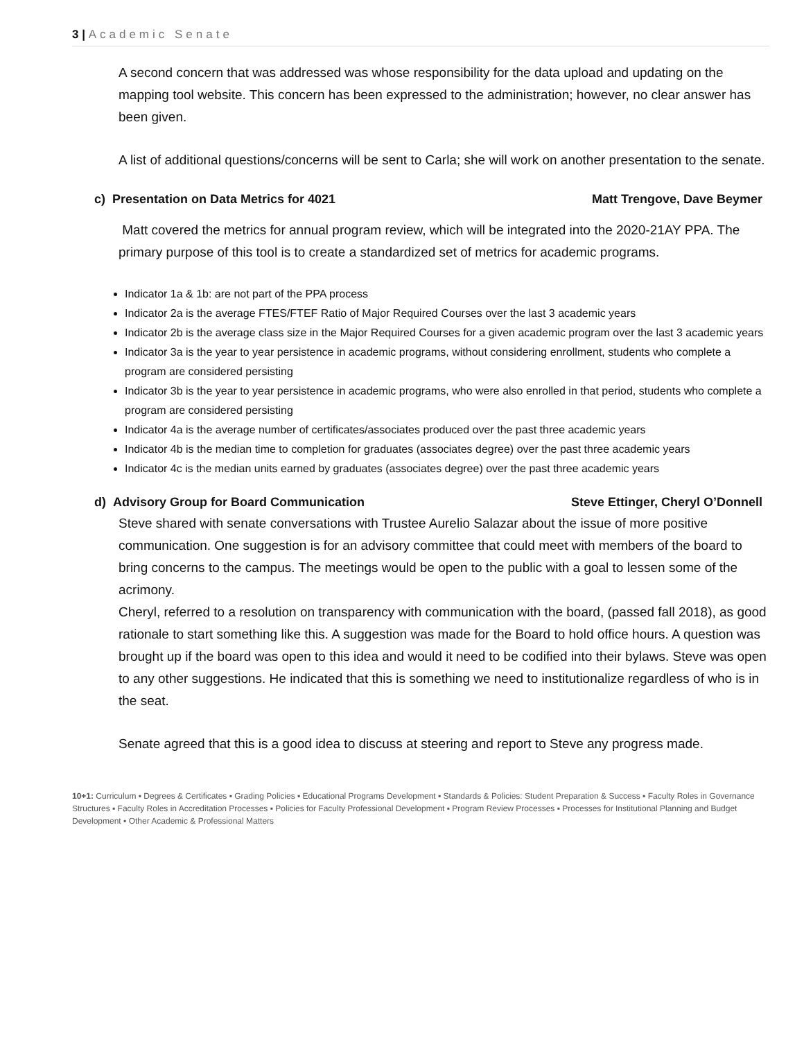3 | Academic Senate
A second concern that was addressed was whose responsibility for the data upload and updating on the mapping tool website. This concern has been expressed to the administration; however, no clear answer has been given.
A list of additional questions/concerns will be sent to Carla; she will work on another presentation to the senate.
c) Presentation on Data Metrics for 4021 Matt Trengove, Dave Beymer
Matt covered the metrics for annual program review, which will be integrated into the 2020-21AY PPA. The primary purpose of this tool is to create a standardized set of metrics for academic programs.
Indicator 1a & 1b: are not part of the PPA process
Indicator 2a is the average FTES/FTEF Ratio of Major Required Courses over the last 3 academic years
Indicator 2b is the average class size in the Major Required Courses for a given academic program over the last 3 academic years
Indicator 3a is the year to year persistence in academic programs, without considering enrollment, students who complete a program are considered persisting
Indicator 3b is the year to year persistence in academic programs, who were also enrolled in that period, students who complete a program are considered persisting
Indicator 4a is the average number of certificates/associates produced over the past three academic years
Indicator 4b is the median time to completion for graduates (associates degree) over the past three academic years
Indicator 4c is the median units earned by graduates (associates degree) over the past three academic years
d) Advisory Group for Board Communication Steve Ettinger, Cheryl O’Donnell
Steve shared with senate conversations with Trustee Aurelio Salazar about the issue of more positive communication. One suggestion is for an advisory committee that could meet with members of the board to bring concerns to the campus. The meetings would be open to the public with a goal to lessen some of the acrimony.
Cheryl, referred to a resolution on transparency with communication with the board, (passed fall 2018), as good rationale to start something like this. A suggestion was made for the Board to hold office hours. A question was brought up if the board was open to this idea and would it need to be codified into their bylaws. Steve was open to any other suggestions. He indicated that this is something we need to institutionalize regardless of who is in the seat.
Senate agreed that this is a good idea to discuss at steering and report to Steve any progress made.
10+1: Curriculum ▪ Degrees & Certificates ▪ Grading Policies ▪ Educational Programs Development ▪ Standards & Policies: Student Preparation & Success ▪ Faculty Roles in Governance Structures ▪ Faculty Roles in Accreditation Processes ▪ Policies for Faculty Professional Development ▪ Program Review Processes ▪ Processes for Institutional Planning and Budget Development ▪ Other Academic & Professional Matters